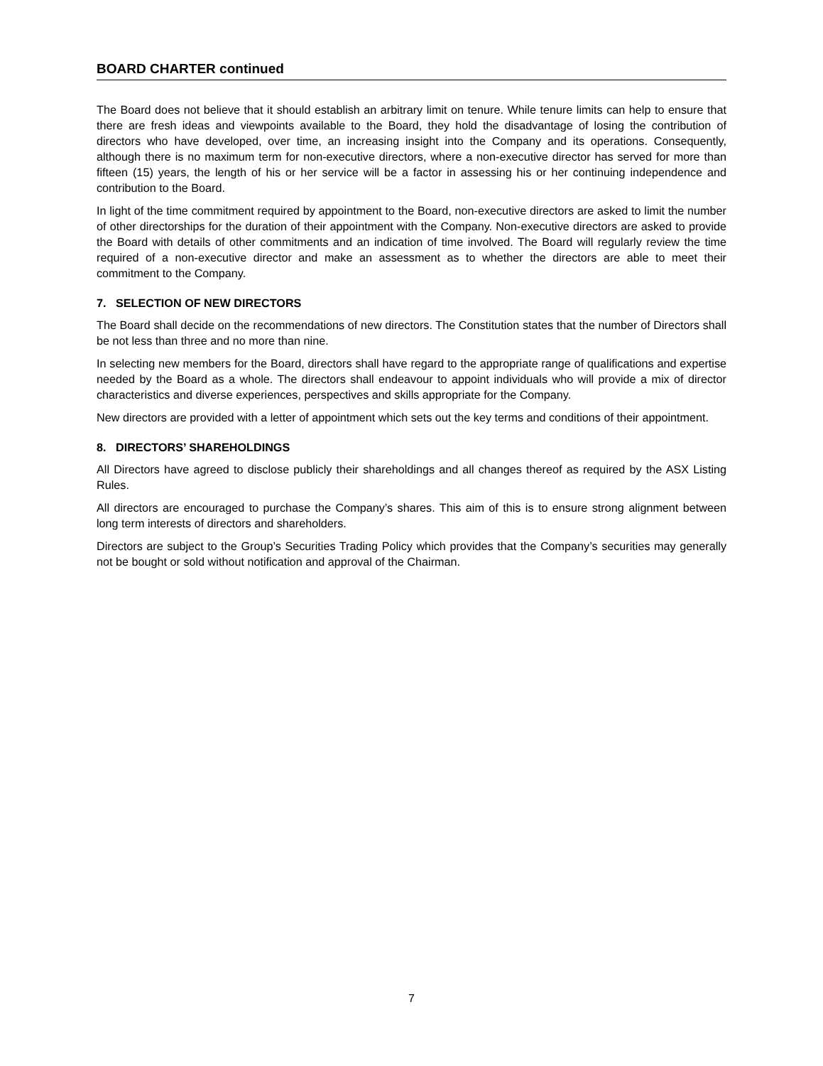BOARD CHARTER continued
The Board does not believe that it should establish an arbitrary limit on tenure. While tenure limits can help to ensure that there are fresh ideas and viewpoints available to the Board, they hold the disadvantage of losing the contribution of directors who have developed, over time, an increasing insight into the Company and its operations. Consequently, although there is no maximum term for non-executive directors, where a non-executive director has served for more than fifteen (15) years, the length of his or her service will be a factor in assessing his or her continuing independence and contribution to the Board.
In light of the time commitment required by appointment to the Board, non-executive directors are asked to limit the number of other directorships for the duration of their appointment with the Company. Non-executive directors are asked to provide the Board with details of other commitments and an indication of time involved. The Board will regularly review the time required of a non-executive director and make an assessment as to whether the directors are able to meet their commitment to the Company.
7. SELECTION OF NEW DIRECTORS
The Board shall decide on the recommendations of new directors. The Constitution states that the number of Directors shall be not less than three and no more than nine.
In selecting new members for the Board, directors shall have regard to the appropriate range of qualifications and expertise needed by the Board as a whole. The directors shall endeavour to appoint individuals who will provide a mix of director characteristics and diverse experiences, perspectives and skills appropriate for the Company.
New directors are provided with a letter of appointment which sets out the key terms and conditions of their appointment.
8. DIRECTORS’ SHAREHOLDINGS
All Directors have agreed to disclose publicly their shareholdings and all changes thereof as required by the ASX Listing Rules.
All directors are encouraged to purchase the Company’s shares. This aim of this is to ensure strong alignment between long term interests of directors and shareholders.
Directors are subject to the Group’s Securities Trading Policy which provides that the Company’s securities may generally not be bought or sold without notification and approval of the Chairman.
7